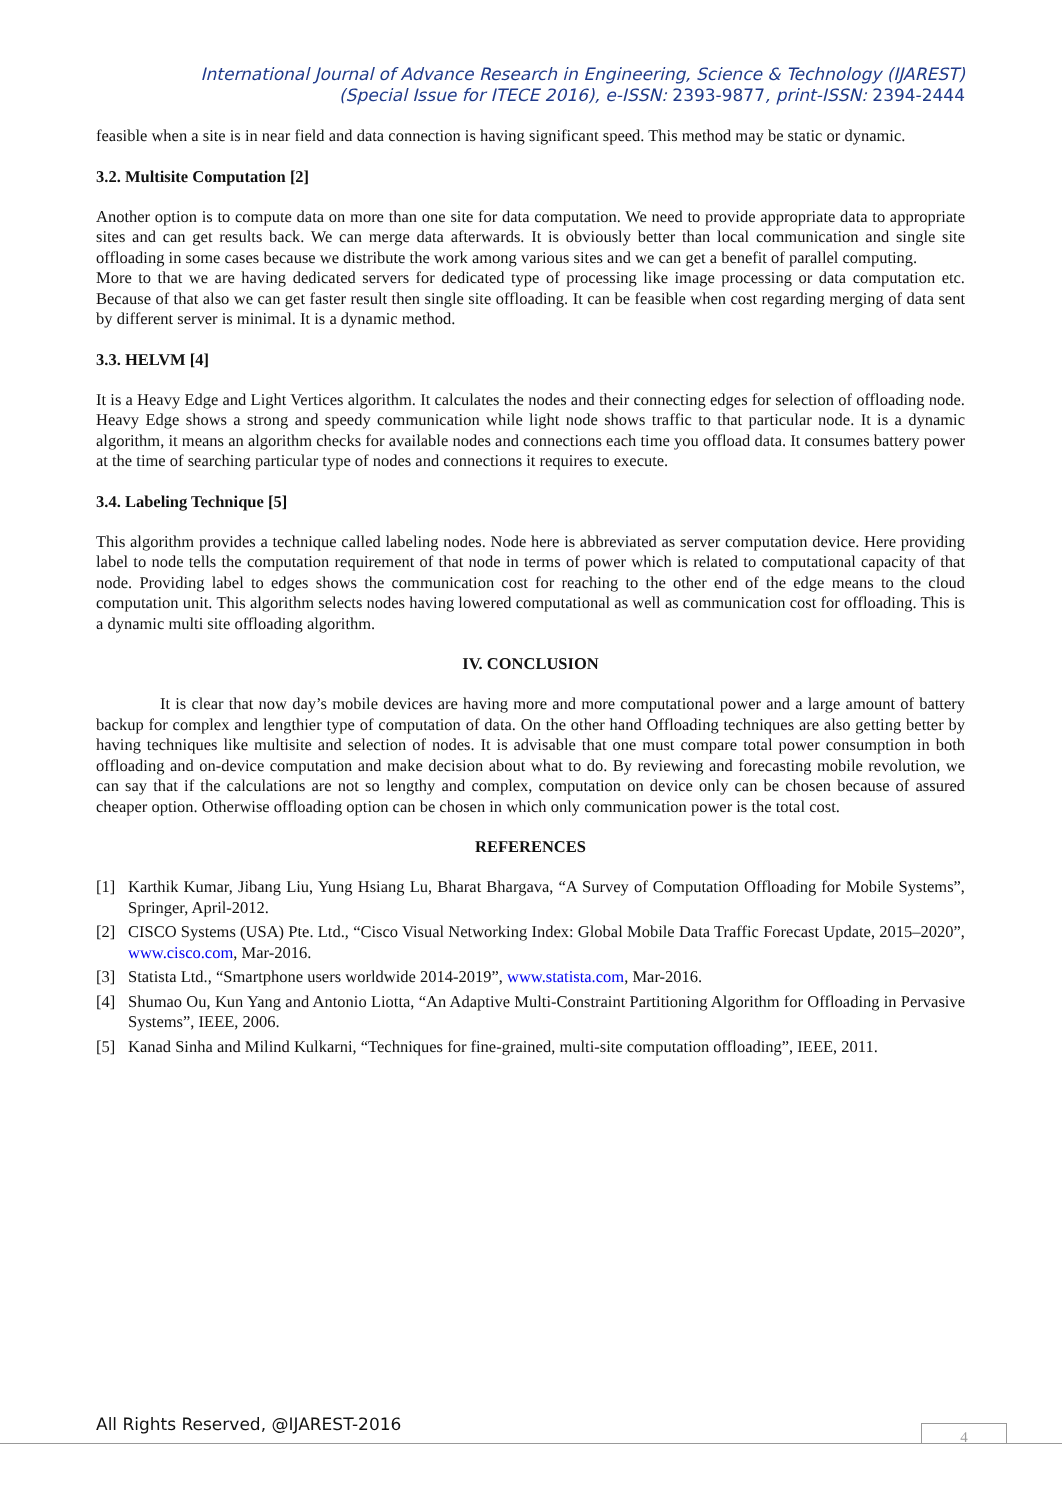International Journal of Advance Research in Engineering, Science & Technology (IJAREST)
(Special Issue for ITECE 2016), e-ISSN: 2393-9877, print-ISSN: 2394-2444
feasible when a site is in near field and data connection is having significant speed. This method may be static or dynamic.
3.2. Multisite Computation [2]
Another option is to compute data on more than one site for data computation. We need to provide appropriate data to appropriate sites and can get results back. We can merge data afterwards. It is obviously better than local communication and single site offloading in some cases because we distribute the work among various sites and we can get a benefit of parallel computing.
More to that we are having dedicated servers for dedicated type of processing like image processing or data computation etc. Because of that also we can get faster result then single site offloading. It can be feasible when cost regarding merging of data sent by different server is minimal. It is a dynamic method.
3.3. HELVM [4]
It is a Heavy Edge and Light Vertices algorithm. It calculates the nodes and their connecting edges for selection of offloading node. Heavy Edge shows a strong and speedy communication while light node shows traffic to that particular node. It is a dynamic algorithm, it means an algorithm checks for available nodes and connections each time you offload data. It consumes battery power at the time of searching particular type of nodes and connections it requires to execute.
3.4. Labeling Technique [5]
This algorithm provides a technique called labeling nodes. Node here is abbreviated as server computation device. Here providing label to node tells the computation requirement of that node in terms of power which is related to computational capacity of that node. Providing label to edges shows the communication cost for reaching to the other end of the edge means to the cloud computation unit. This algorithm selects nodes having lowered computational as well as communication cost for offloading. This is a dynamic multi site offloading algorithm.
IV. CONCLUSION
It is clear that now day’s mobile devices are having more and more computational power and a large amount of battery backup for complex and lengthier type of computation of data. On the other hand Offloading techniques are also getting better by having techniques like multisite and selection of nodes. It is advisable that one must compare total power consumption in both offloading and on-device computation and make decision about what to do. By reviewing and forecasting mobile revolution, we can say that if the calculations are not so lengthy and complex, computation on device only can be chosen because of assured cheaper option. Otherwise offloading option can be chosen in which only communication power is the total cost.
REFERENCES
[1] Karthik Kumar, Jibang Liu, Yung Hsiang Lu, Bharat Bhargava, “A Survey of Computation Offloading for Mobile Systems”, Springer, April-2012.
[2] CISCO Systems (USA) Pte. Ltd., “Cisco Visual Networking Index: Global Mobile Data Traffic Forecast Update, 2015–2020”, www.cisco.com, Mar-2016.
[3] Statista Ltd., “Smartphone users worldwide 2014-2019”, www.statista.com, Mar-2016.
[4] Shumao Ou, Kun Yang and Antonio Liotta, “An Adaptive Multi-Constraint Partitioning Algorithm for Offloading in Pervasive Systems”, IEEE, 2006.
[5] Kanad Sinha and Milind Kulkarni, “Techniques for fine-grained, multi-site computation offloading”, IEEE, 2011.
All Rights Reserved, @IJAREST-2016
4